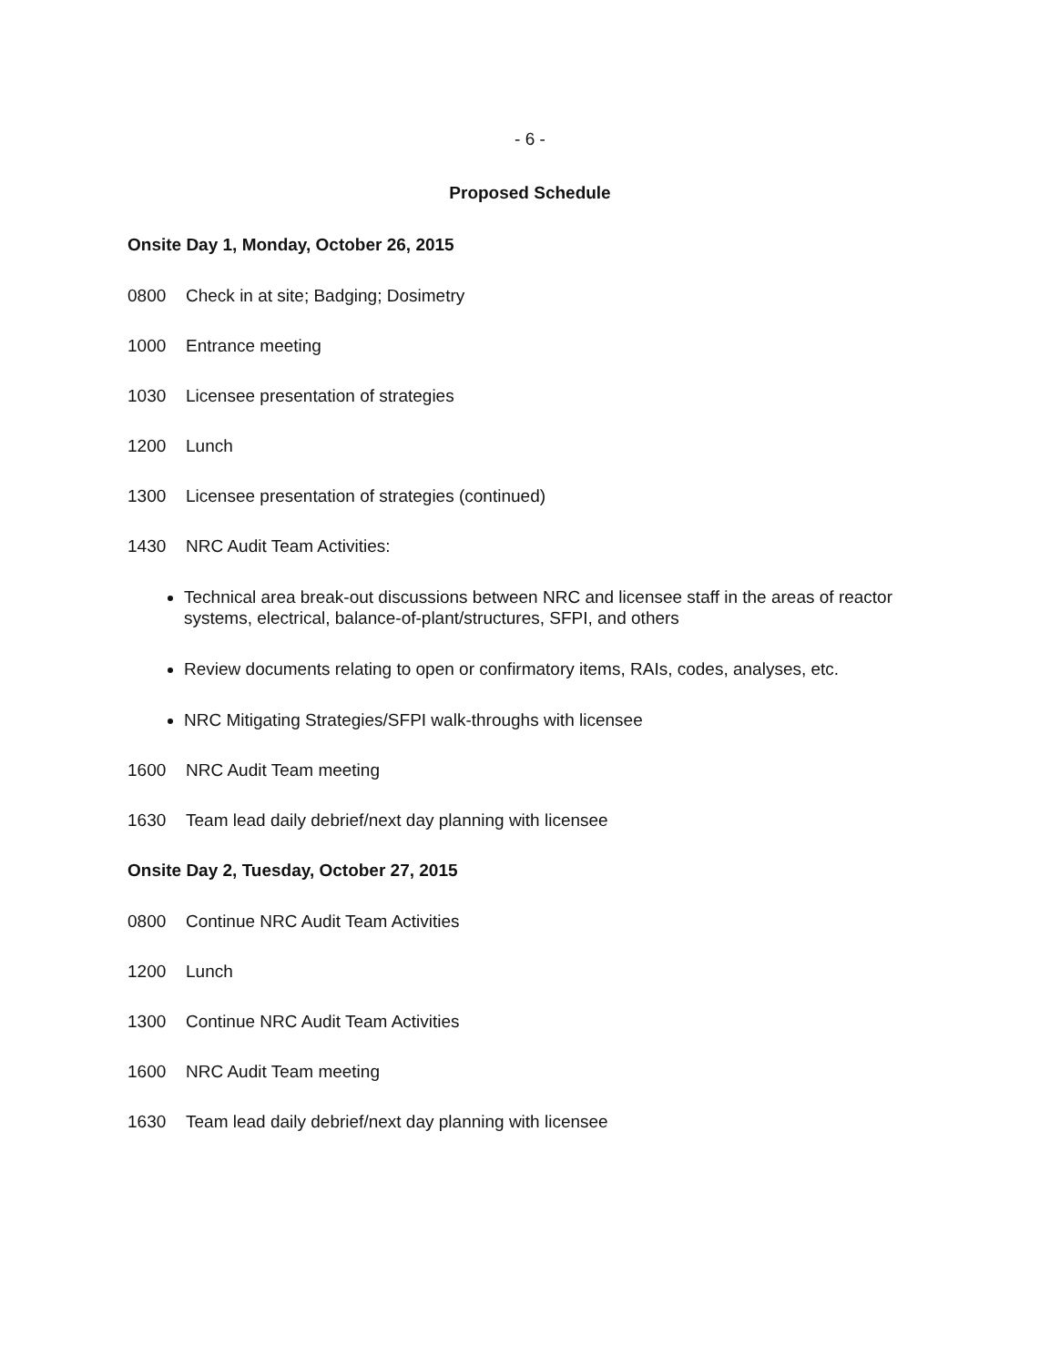- 6 -
Proposed Schedule
Onsite Day 1, Monday, October 26, 2015
0800 Check in at site; Badging; Dosimetry
1000 Entrance meeting
1030 Licensee presentation of strategies
1200 Lunch
1300 Licensee presentation of strategies (continued)
1430 NRC Audit Team Activities:
Technical area break-out discussions between NRC and licensee staff in the areas of reactor systems, electrical, balance-of-plant/structures, SFPI, and others
Review documents relating to open or confirmatory items, RAIs, codes, analyses, etc.
NRC Mitigating Strategies/SFPI walk-throughs with licensee
1600 NRC Audit Team meeting
1630 Team lead daily debrief/next day planning with licensee
Onsite Day 2, Tuesday, October 27, 2015
0800 Continue NRC Audit Team Activities
1200 Lunch
1300 Continue NRC Audit Team Activities
1600 NRC Audit Team meeting
1630 Team lead daily debrief/next day planning with licensee